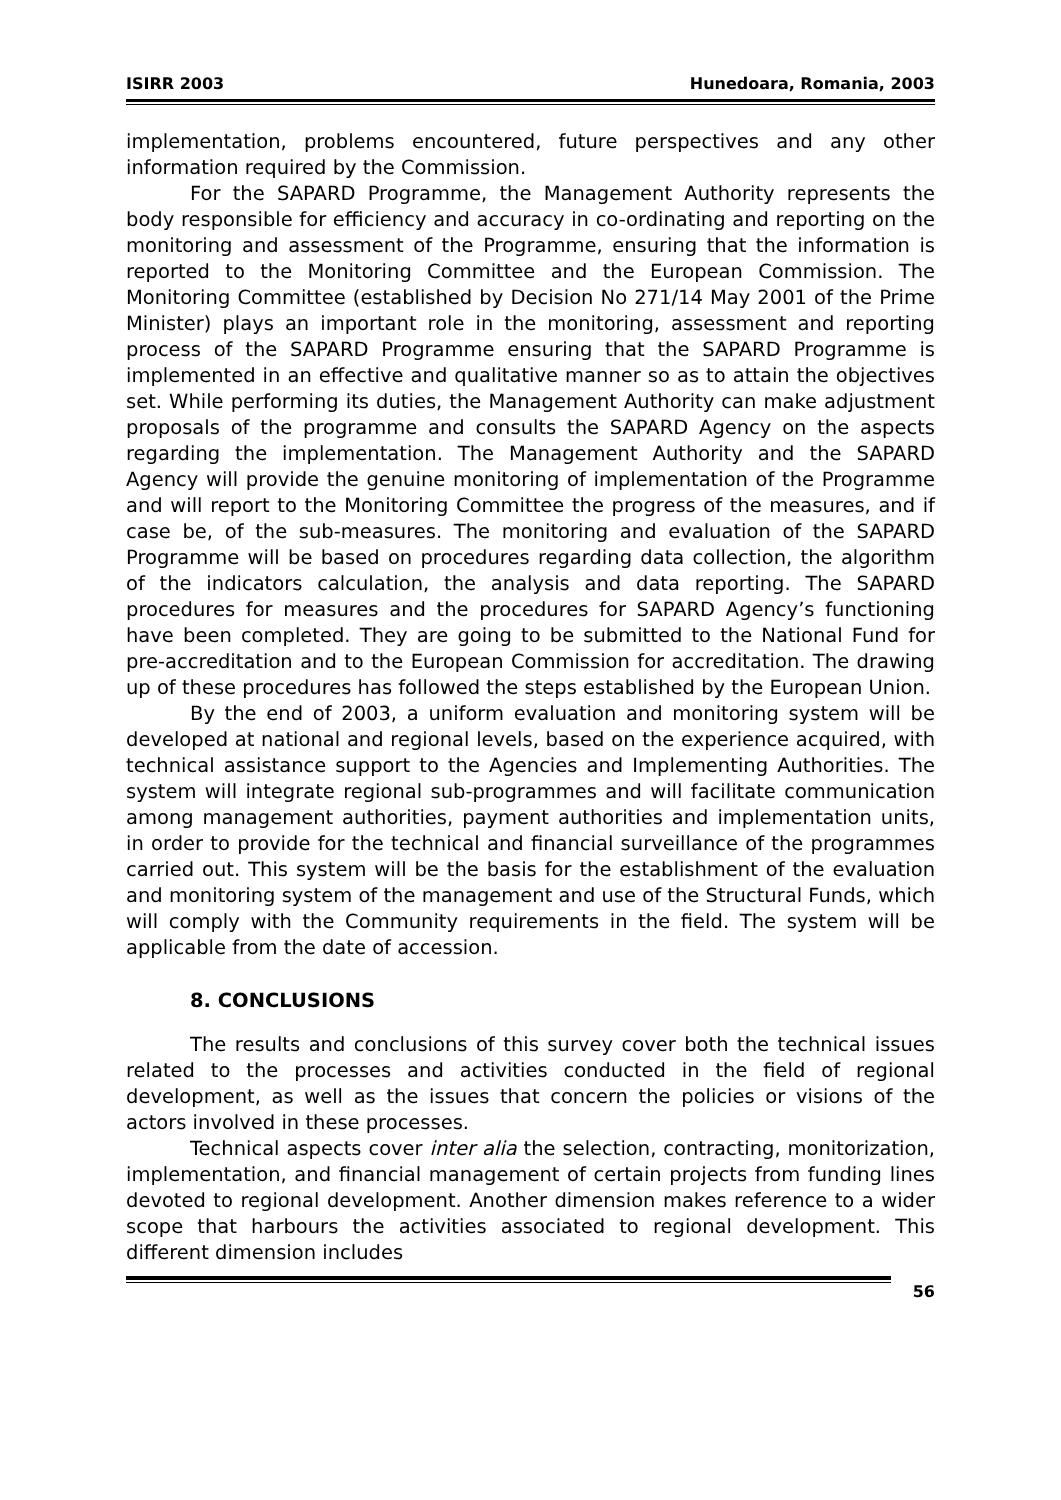ISIRR 2003 Hunedoara, Romania, 2003
implementation, problems encountered, future perspectives and any other information required by the Commission.
For the SAPARD Programme, the Management Authority represents the body responsible for efficiency and accuracy in co-ordinating and reporting on the monitoring and assessment of the Programme, ensuring that the information is reported to the Monitoring Committee and the European Commission. The Monitoring Committee (established by Decision No 271/14 May 2001 of the Prime Minister) plays an important role in the monitoring, assessment and reporting process of the SAPARD Programme ensuring that the SAPARD Programme is implemented in an effective and qualitative manner so as to attain the objectives set. While performing its duties, the Management Authority can make adjustment proposals of the programme and consults the SAPARD Agency on the aspects regarding the implementation. The Management Authority and the SAPARD Agency will provide the genuine monitoring of implementation of the Programme and will report to the Monitoring Committee the progress of the measures, and if case be, of the sub-measures. The monitoring and evaluation of the SAPARD Programme will be based on procedures regarding data collection, the algorithm of the indicators calculation, the analysis and data reporting. The SAPARD procedures for measures and the procedures for SAPARD Agency’s functioning have been completed. They are going to be submitted to the National Fund for pre-accreditation and to the European Commission for accreditation. The drawing up of these procedures has followed the steps established by the European Union.
By the end of 2003, a uniform evaluation and monitoring system will be developed at national and regional levels, based on the experience acquired, with technical assistance support to the Agencies and Implementing Authorities. The system will integrate regional sub-programmes and will facilitate communication among management authorities, payment authorities and implementation units, in order to provide for the technical and financial surveillance of the programmes carried out. This system will be the basis for the establishment of the evaluation and monitoring system of the management and use of the Structural Funds, which will comply with the Community requirements in the field. The system will be applicable from the date of accession.
8. CONCLUSIONS
The results and conclusions of this survey cover both the technical issues related to the processes and activities conducted in the field of regional development, as well as the issues that concern the policies or visions of the actors involved in these processes.
Technical aspects cover inter alia the selection, contracting, monitorization, implementation, and financial management of certain projects from funding lines devoted to regional development. Another dimension makes reference to a wider scope that harbours the activities associated to regional development. This different dimension includes
56